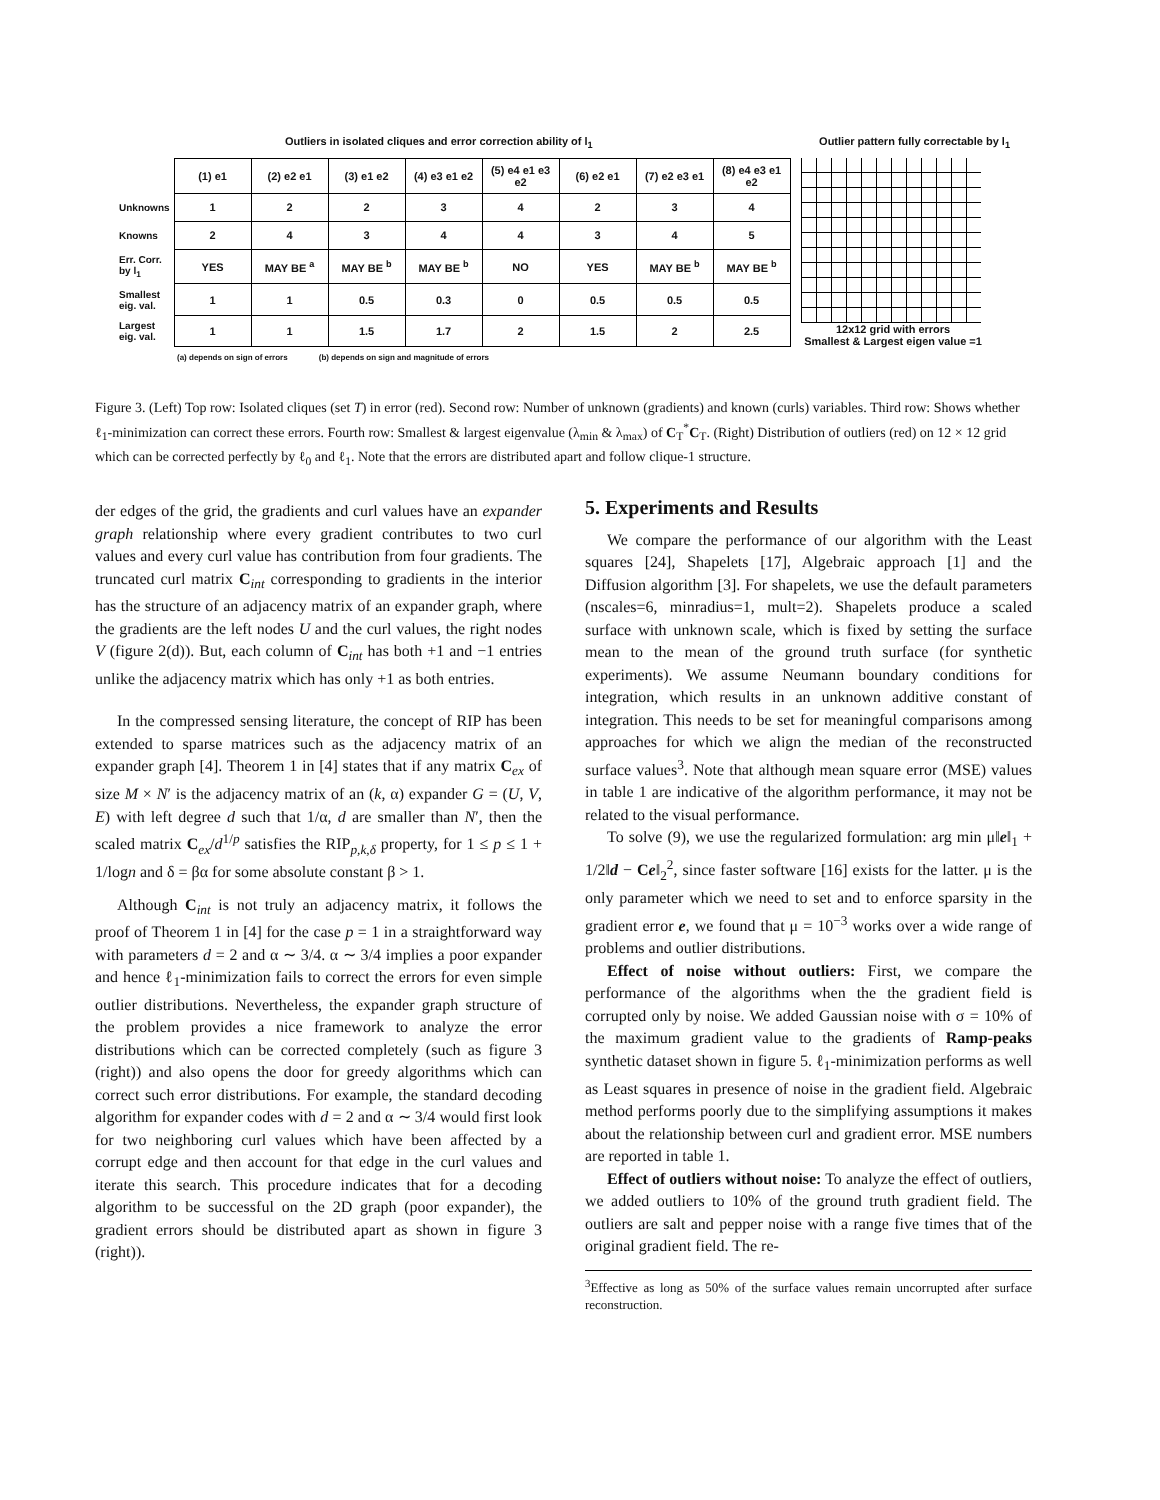Outliers in isolated cliques and error correction ability of l<sub>1</sub> Outlier pattern fully correctable by l<sub>1</sub>
| | (1) e1 | (2) e2 e1 | (3) e1 e2 | (4) e3 e1 e2 | (5) e4 e1 e3 e2 | (6) e2 e1 | (7) e2 e3 e1 | (8) e4 e3 e1 e2 |
| Unknowns | 1 | 2 | 2 | 3 | 4 | 2 | 3 | 4 |
| Knowns | 2 | 4 | 3 | 4 | 4 | 3 | 4 | 5 |
| Err. Corr. by l<sub>1</sub> | YES | MAY BE <sup>a</sup> | MAY BE <sup>b</sup> | MAY BE <sup>b</sup> | NO | YES | MAY BE <sup>b</sup> | MAY BE <sup>b</sup> |
| Smallest eig. val. | 1 | 1 | 0.5 | 0.3 | 0 | 0.5 | 0.5 | 0.5 |
| Largest eig. val. | 1 | 1 | 1.5 | 1.7 | 2 | 1.5 | 2 | 2.5 |
12x12 grid with errors
Smallest & Largest eigen value =1
(a) depends on sign of errors (b) depends on sign and magnitude of errors
Figure 3. (Left) Top row: Isolated cliques (set T) in error (red). Second row: Number of unknown (gradients) and known (curls) variables. Third row: Shows whether ℓ<sub>1</sub>-minimization can correct these errors. Fourth row: Smallest & largest eigenvalue (λ<sub>min</sub> & λ<sub>max</sub>) of C<sub>T</sub><sup>*</sup>C<sub>T</sub>. (Right) Distribution of outliers (red) on 12 × 12 grid which can be corrected perfectly by ℓ<sub>0</sub> and ℓ<sub>1</sub>. Note that the errors are distributed apart and follow clique-1 structure.
der edges of the grid, the gradients and curl values have an expander graph relationship where every gradient contributes to two curl values and every curl value has contribution from four gradients. The truncated curl matrix C<sub>int</sub> corresponding to gradients in the interior has the structure of an adjacency matrix of an expander graph, where the gradients are the left nodes U and the curl values, the right nodes V (figure 2(d)). But, each column of C<sub>int</sub> has both +1 and −1 entries unlike the adjacency matrix which has only +1 as both entries.
In the compressed sensing literature, the concept of RIP has been extended to sparse matrices such as the adjacency matrix of an expander graph [4]. Theorem 1 in [4] states that if any matrix C<sub>ex</sub> of size M × N′ is the adjacency matrix of an (k, α) expander G = (U, V, E) with left degree d such that 1/α, d are smaller than N′, then the scaled matrix C<sub>ex</sub>/d<sup>1/p</sup> satisfies the RIP<sub>p,k,δ</sub> property, for 1 ≤ p ≤ 1 + 1/logn and δ = βα for some absolute constant β > 1.
Although C<sub>int</sub> is not truly an adjacency matrix, it follows the proof of Theorem 1 in [4] for the case p = 1 in a straightforward way with parameters d = 2 and α ∼ 3/4. α ∼ 3/4 implies a poor expander and hence ℓ<sub>1</sub>-minimization fails to correct the errors for even simple outlier distributions. Nevertheless, the expander graph structure of the problem provides a nice framework to analyze the error distributions which can be corrected completely (such as figure 3 (right)) and also opens the door for greedy algorithms which can correct such error distributions. For example, the standard decoding algorithm for expander codes with d = 2 and α ∼ 3/4 would first look for two neighboring curl values which have been affected by a corrupt edge and then account for that edge in the curl values and iterate this search. This procedure indicates that for a decoding algorithm to be successful on the 2D graph (poor expander), the gradient errors should be distributed apart as shown in figure 3 (right)).
5. Experiments and Results
We compare the performance of our algorithm with the Least squares [24], Shapelets [17], Algebraic approach [1] and the Diffusion algorithm [3]. For shapelets, we use the default parameters (nscales=6, minradius=1, mult=2). Shapelets produce a scaled surface with unknown scale, which is fixed by setting the surface mean to the mean of the ground truth surface (for synthetic experiments). We assume Neumann boundary conditions for integration, which results in an unknown additive constant of integration. This needs to be set for meaningful comparisons among approaches for which we align the median of the reconstructed surface values<sup>3</sup>. Note that although mean square error (MSE) values in table 1 are indicative of the algorithm performance, it may not be related to the visual performance.
To solve (9), we use the regularized formulation: arg min μ‖e‖<sub>1</sub> + 1/2‖d − Ce‖<sub>2</sub><sup>2</sup>, since faster software [16] exists for the latter. μ is the only parameter which we need to set and to enforce sparsity in the gradient error e, we found that μ = 10<sup>−3</sup> works over a wide range of problems and outlier distributions.
Effect of noise without outliers: First, we compare the performance of the algorithms when the the gradient field is corrupted only by noise. We added Gaussian noise with σ = 10% of the maximum gradient value to the gradients of Ramp-peaks synthetic dataset shown in figure 5. ℓ<sub>1</sub>-minimization performs as well as Least squares in presence of noise in the gradient field. Algebraic method performs poorly due to the simplifying assumptions it makes about the relationship between curl and gradient error. MSE numbers are reported in table 1.
Effect of outliers without noise: To analyze the effect of outliers, we added outliers to 10% of the ground truth gradient field. The outliers are salt and pepper noise with a range five times that of the original gradient field. The re-
<sup>3</sup> Effective as long as 50% of the surface values remain uncorrupted after surface reconstruction.